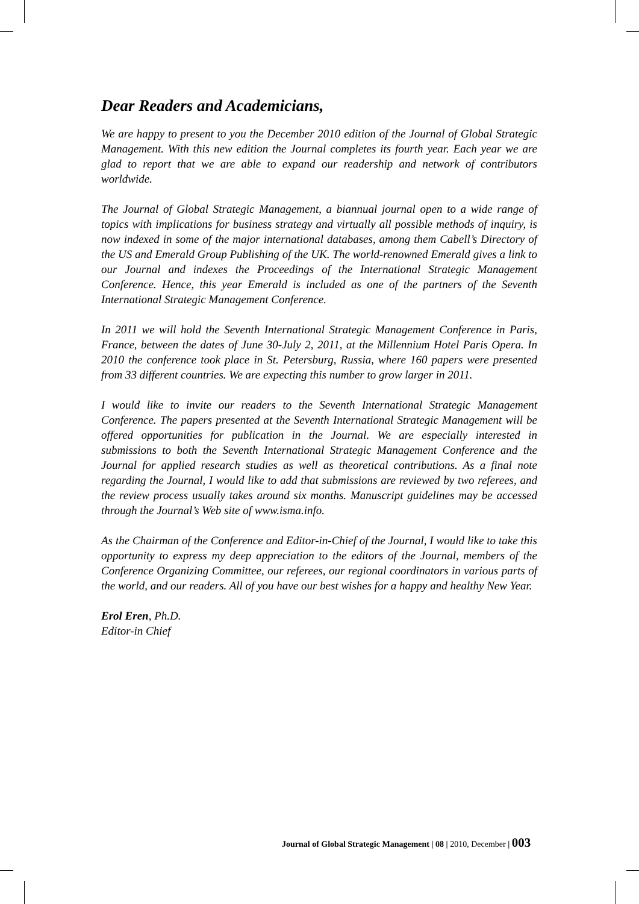Dear Readers and Academicians,
We are happy to present to you the December 2010 edition of the Journal of Global Strategic Management. With this new edition the Journal completes its fourth year. Each year we are glad to report that we are able to expand our readership and network of contributors worldwide.
The Journal of Global Strategic Management, a biannual journal open to a wide range of topics with implications for business strategy and virtually all possible methods of inquiry, is now indexed in some of the major international databases, among them Cabell’s Directory of the US and Emerald Group Publishing of the UK. The world-renowned Emerald gives a link to our Journal and indexes the Proceedings of the International Strategic Management Conference. Hence, this year Emerald is included as one of the partners of the Seventh International Strategic Management Conference.
In 2011 we will hold the Seventh International Strategic Management Conference in Paris, France, between the dates of June 30-July 2, 2011, at the Millennium Hotel Paris Opera. In 2010 the conference took place in St. Petersburg, Russia, where 160 papers were presented from 33 different countries. We are expecting this number to grow larger in 2011.
I would like to invite our readers to the Seventh International Strategic Management Conference. The papers presented at the Seventh International Strategic Management will be offered opportunities for publication in the Journal. We are especially interested in submissions to both the Seventh International Strategic Management Conference and the Journal for applied research studies as well as theoretical contributions. As a final note regarding the Journal, I would like to add that submissions are reviewed by two referees, and the review process usually takes around six months. Manuscript guidelines may be accessed through the Journal’s Web site of www.isma.info.
As the Chairman of the Conference and Editor-in-Chief of the Journal, I would like to take this opportunity to express my deep appreciation to the editors of the Journal, members of the Conference Organizing Committee, our referees, our regional coordinators in various parts of the world, and our readers. All of you have our best wishes for a happy and healthy New Year.
Erol Eren, Ph.D.
Editor-in Chief
Journal of Global Strategic Management | 08 | 2010, December | 003